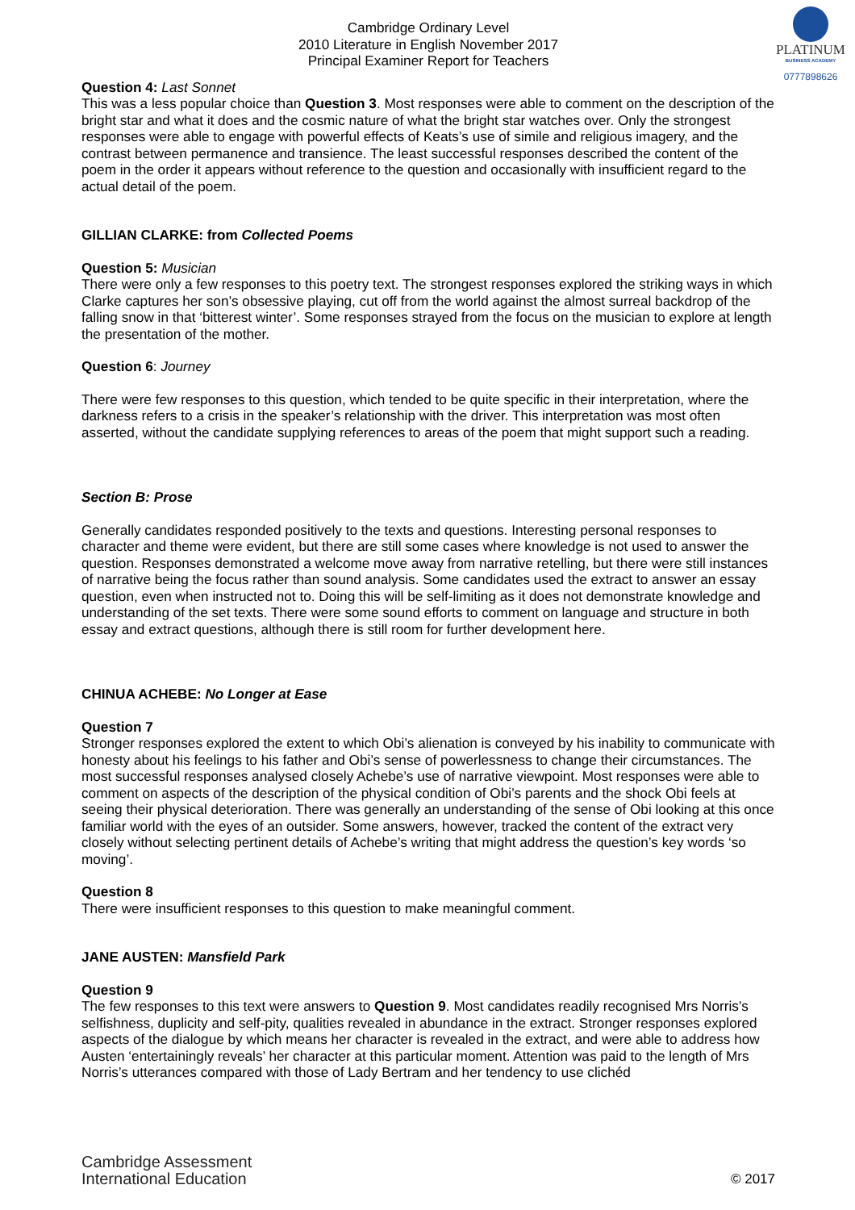PLATINUM
BUSINESS ACADEMY
0777898626
Cambridge Ordinary Level
2010 Literature in English November 2017
Principal Examiner Report for Teachers
Question 4: Last Sonnet
This was a less popular choice than Question 3. Most responses were able to comment on the description of the bright star and what it does and the cosmic nature of what the bright star watches over. Only the strongest responses were able to engage with powerful effects of Keats’s use of simile and religious imagery, and the contrast between permanence and transience. The least successful responses described the content of the poem in the order it appears without reference to the question and occasionally with insufficient regard to the actual detail of the poem.
GILLIAN CLARKE: from Collected Poems
Question 5: Musician
There were only a few responses to this poetry text. The strongest responses explored the striking ways in which Clarke captures her son’s obsessive playing, cut off from the world against the almost surreal backdrop of the falling snow in that ‘bitterest winter’. Some responses strayed from the focus on the musician to explore at length the presentation of the mother.
Question 6: Journey
There were few responses to this question, which tended to be quite specific in their interpretation, where the darkness refers to a crisis in the speaker’s relationship with the driver. This interpretation was most often asserted, without the candidate supplying references to areas of the poem that might support such a reading.
Section B: Prose
Generally candidates responded positively to the texts and questions. Interesting personal responses to character and theme were evident, but there are still some cases where knowledge is not used to answer the question. Responses demonstrated a welcome move away from narrative retelling, but there were still instances of narrative being the focus rather than sound analysis. Some candidates used the extract to answer an essay question, even when instructed not to. Doing this will be self-limiting as it does not demonstrate knowledge and understanding of the set texts. There were some sound efforts to comment on language and structure in both essay and extract questions, although there is still room for further development here.
CHINUA ACHEBE: No Longer at Ease
Question 7
Stronger responses explored the extent to which Obi’s alienation is conveyed by his inability to communicate with honesty about his feelings to his father and Obi’s sense of powerlessness to change their circumstances. The most successful responses analysed closely Achebe’s use of narrative viewpoint. Most responses were able to comment on aspects of the description of the physical condition of Obi’s parents and the shock Obi feels at seeing their physical deterioration. There was generally an understanding of the sense of Obi looking at this once familiar world with the eyes of an outsider. Some answers, however, tracked the content of the extract very closely without selecting pertinent details of Achebe’s writing that might address the question’s key words ‘so moving’.
Question 8
There were insufficient responses to this question to make meaningful comment.
JANE AUSTEN: Mansfield Park
Question 9
The few responses to this text were answers to Question 9. Most candidates readily recognised Mrs Norris’s selfishness, duplicity and self-pity, qualities revealed in abundance in the extract. Stronger responses explored aspects of the dialogue by which means her character is revealed in the extract, and were able to address how Austen ‘entertainingly reveals’ her character at this particular moment. Attention was paid to the length of Mrs Norris’s utterances compared with those of Lady Bertram and her tendency to use clichéd
Cambridge Assessment
International Education
© 2017